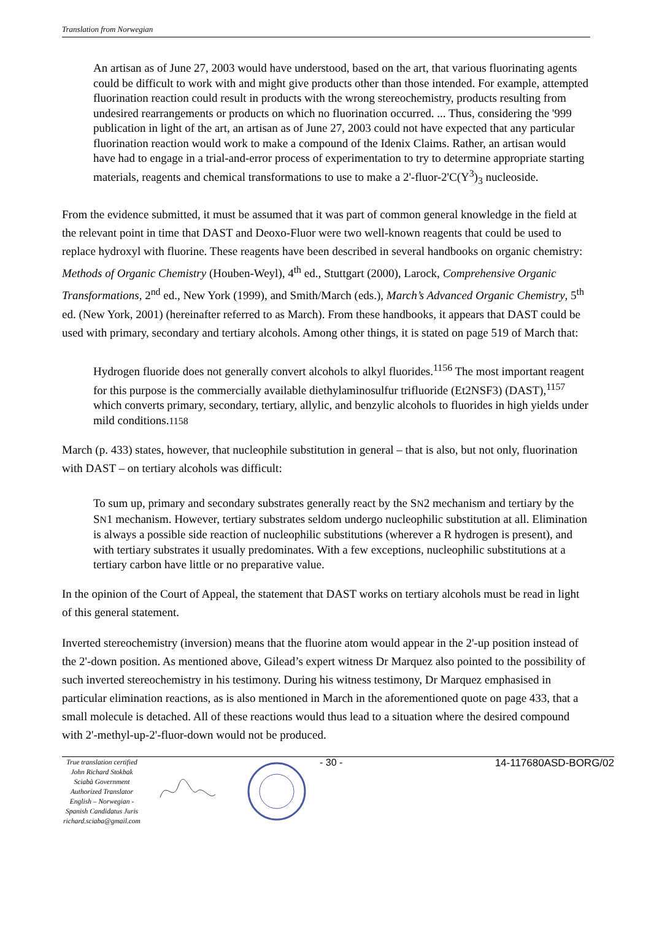Translation from Norwegian
An artisan as of June 27, 2003 would have understood, based on the art, that various fluorinating agents could be difficult to work with and might give products other than those intended. For example, attempted fluorination reaction could result in products with the wrong stereochemistry, products resulting from undesired rearrangements or products on which no fluorination occurred. ... Thus, considering the '999 publication in light of the art, an artisan as of June 27, 2003 could not have expected that any particular fluorination reaction would work to make a compound of the Idenix Claims. Rather, an artisan would have had to engage in a trial-and-error process of experimentation to try to determine appropriate starting materials, reagents and chemical transformations to use to make a 2'-fluor-2'C(Y<sup>3</sup>)<sub>3</sub> nucleoside.
From the evidence submitted, it must be assumed that it was part of common general knowledge in the field at the relevant point in time that DAST and Deoxo-Fluor were two well-known reagents that could be used to replace hydroxyl with fluorine. These reagents have been described in several handbooks on organic chemistry: Methods of Organic Chemistry (Houben-Weyl), 4<sup>th</sup> ed., Stuttgart (2000), Larock, Comprehensive Organic Transformations, 2<sup>nd</sup> ed., New York (1999), and Smith/March (eds.), March’s Advanced Organic Chemistry, 5<sup>th</sup> ed. (New York, 2001) (hereinafter referred to as March). From these handbooks, it appears that DAST could be used with primary, secondary and tertiary alcohols. Among other things, it is stated on page 519 of March that:
Hydrogen fluoride does not generally convert alcohols to alkyl fluorides.<sup>1156</sup> The most important reagent for this purpose is the commercially available diethylaminosulfur trifluoride (Et2NSF3) (DAST),<sup>1157</sup> which converts primary, secondary, tertiary, allylic, and benzylic alcohols to fluorides in high yields under mild conditions.1158
March (p. 433) states, however, that nucleophile substitution in general – that is also, but not only, fluorination with DAST – on tertiary alcohols was difficult:
To sum up, primary and secondary substrates generally react by the SN2 mechanism and tertiary by the SN1 mechanism. However, tertiary substrates seldom undergo nucleophilic substitution at all. Elimination is always a possible side reaction of nucleophilic substitutions (wherever a R hydrogen is present), and with tertiary substrates it usually predominates. With a few exceptions, nucleophilic substitutions at a tertiary carbon have little or no preparative value.
In the opinion of the Court of Appeal, the statement that DAST works on tertiary alcohols must be read in light of this general statement.
Inverted stereochemistry (inversion) means that the fluorine atom would appear in the 2'-up position instead of the 2'-down position. As mentioned above, Gilead’s expert witness Dr Marquez also pointed to the possibility of such inverted stereochemistry in his testimony. During his witness testimony, Dr Marquez emphasised in particular elimination reactions, as is also mentioned in March in the aforementioned quote on page 433, that a small molecule is detached. All of these reactions would thus lead to a situation where the desired compound with 2'-methyl-up-2'-fluor-down would not be produced.
True translation certified John Richard Stokbak Sciabà Government Authorized Translator English – Norwegian - Spanish Candidatus Juris richard.sciaba@gmail.com
- 30 - 14-117680ASD-BORG/02